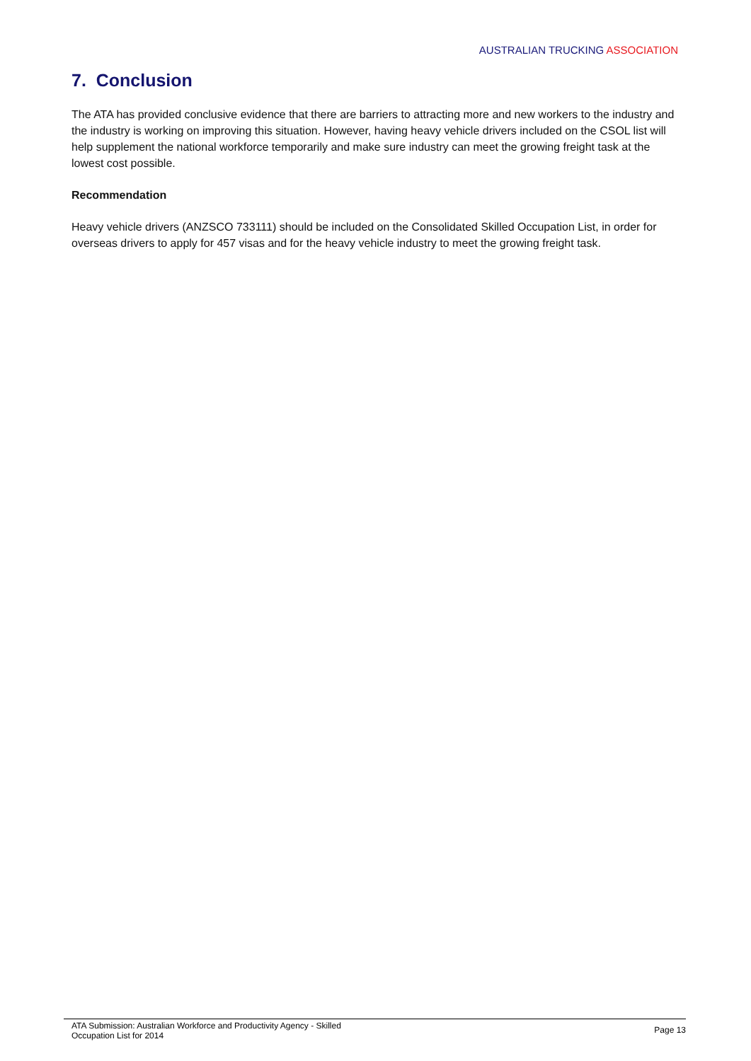AUSTRALIAN TRUCKING ASSOCIATION
7. Conclusion
The ATA has provided conclusive evidence that there are barriers to attracting more and new workers to the industry and the industry is working on improving this situation. However, having heavy vehicle drivers included on the CSOL list will help supplement the national workforce temporarily and make sure industry can meet the growing freight task at the lowest cost possible.
Recommendation
Heavy vehicle drivers (ANZSCO 733111) should be included on the Consolidated Skilled Occupation List, in order for overseas drivers to apply for 457 visas and for the heavy vehicle industry to meet the growing freight task.
ATA Submission: Australian Workforce and Productivity Agency - Skilled
Occupation List for 2014
Page 13